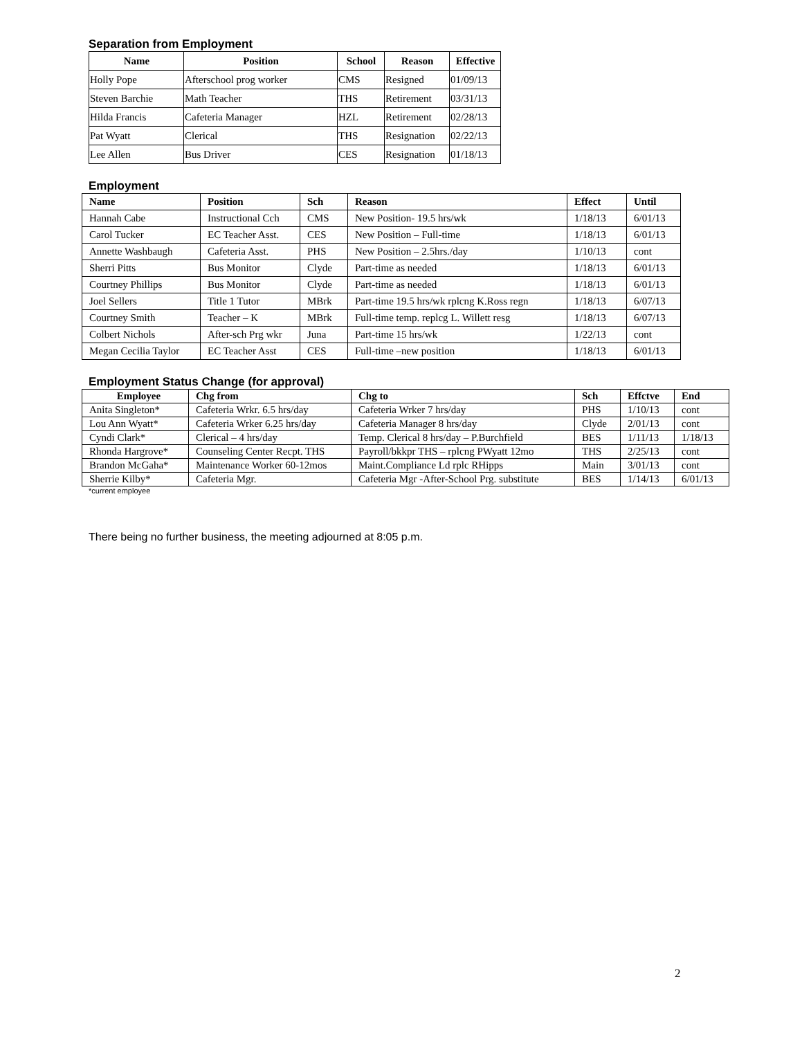Separation from Employment
| Name | Position | School | Reason | Effective |
| --- | --- | --- | --- | --- |
| Holly Pope | Afterschool prog worker | CMS | Resigned | 01/09/13 |
| Steven Barchie | Math Teacher | THS | Retirement | 03/31/13 |
| Hilda Francis | Cafeteria Manager | HZL | Retirement | 02/28/13 |
| Pat Wyatt | Clerical | THS | Resignation | 02/22/13 |
| Lee Allen | Bus Driver | CES | Resignation | 01/18/13 |
Employment
| Name | Position | Sch | Reason | Effect | Until |
| --- | --- | --- | --- | --- | --- |
| Hannah Cabe | Instructional Cch | CMS | New Position- 19.5 hrs/wk | 1/18/13 | 6/01/13 |
| Carol Tucker | EC Teacher Asst. | CES | New Position – Full-time | 1/18/13 | 6/01/13 |
| Annette Washbaugh | Cafeteria Asst. | PHS | New Position – 2.5hrs./day | 1/10/13 | cont |
| Sherri Pitts | Bus Monitor | Clyde | Part-time as needed | 1/18/13 | 6/01/13 |
| Courtney Phillips | Bus Monitor | Clyde | Part-time as needed | 1/18/13 | 6/01/13 |
| Joel Sellers | Title 1 Tutor | MBrk | Part-time 19.5 hrs/wk rplcng K.Ross regn | 1/18/13 | 6/07/13 |
| Courtney Smith | Teacher – K | MBrk | Full-time temp. replcg L. Willett resg | 1/18/13 | 6/07/13 |
| Colbert Nichols | After-sch Prg wkr | Juna | Part-time 15 hrs/wk | 1/22/13 | cont |
| Megan Cecilia Taylor | EC Teacher Asst | CES | Full-time –new position | 1/18/13 | 6/01/13 |
Employment Status Change (for approval)
| Employee | Chg from | Chg to | Sch | Effctve | End |
| --- | --- | --- | --- | --- | --- |
| Anita Singleton* | Cafeteria Wrkr. 6.5 hrs/day | Cafeteria Wrker 7 hrs/day | PHS | 1/10/13 | cont |
| Lou Ann Wyatt* | Cafeteria Wrker 6.25 hrs/day | Cafeteria Manager 8 hrs/day | Clyde | 2/01/13 | cont |
| Cyndi Clark* | Clerical – 4 hrs/day | Temp. Clerical 8 hrs/day – P.Burchfield | BES | 1/11/13 | 1/18/13 |
| Rhonda Hargrove* | Counseling Center Recpt. THS | Payroll/bkkpr THS – rplcng PWyatt 12mo | THS | 2/25/13 | cont |
| Brandon McGaha* | Maintenance Worker 60-12mos | Maint.Compliance Ld rplc RHipps | Main | 3/01/13 | cont |
| Sherrie Kilby* | Cafeteria Mgr. | Cafeteria Mgr -After-School Prg. substitute | BES | 1/14/13 | 6/01/13 |
*current employee
There being no further business, the meeting adjourned at 8:05 p.m.
2